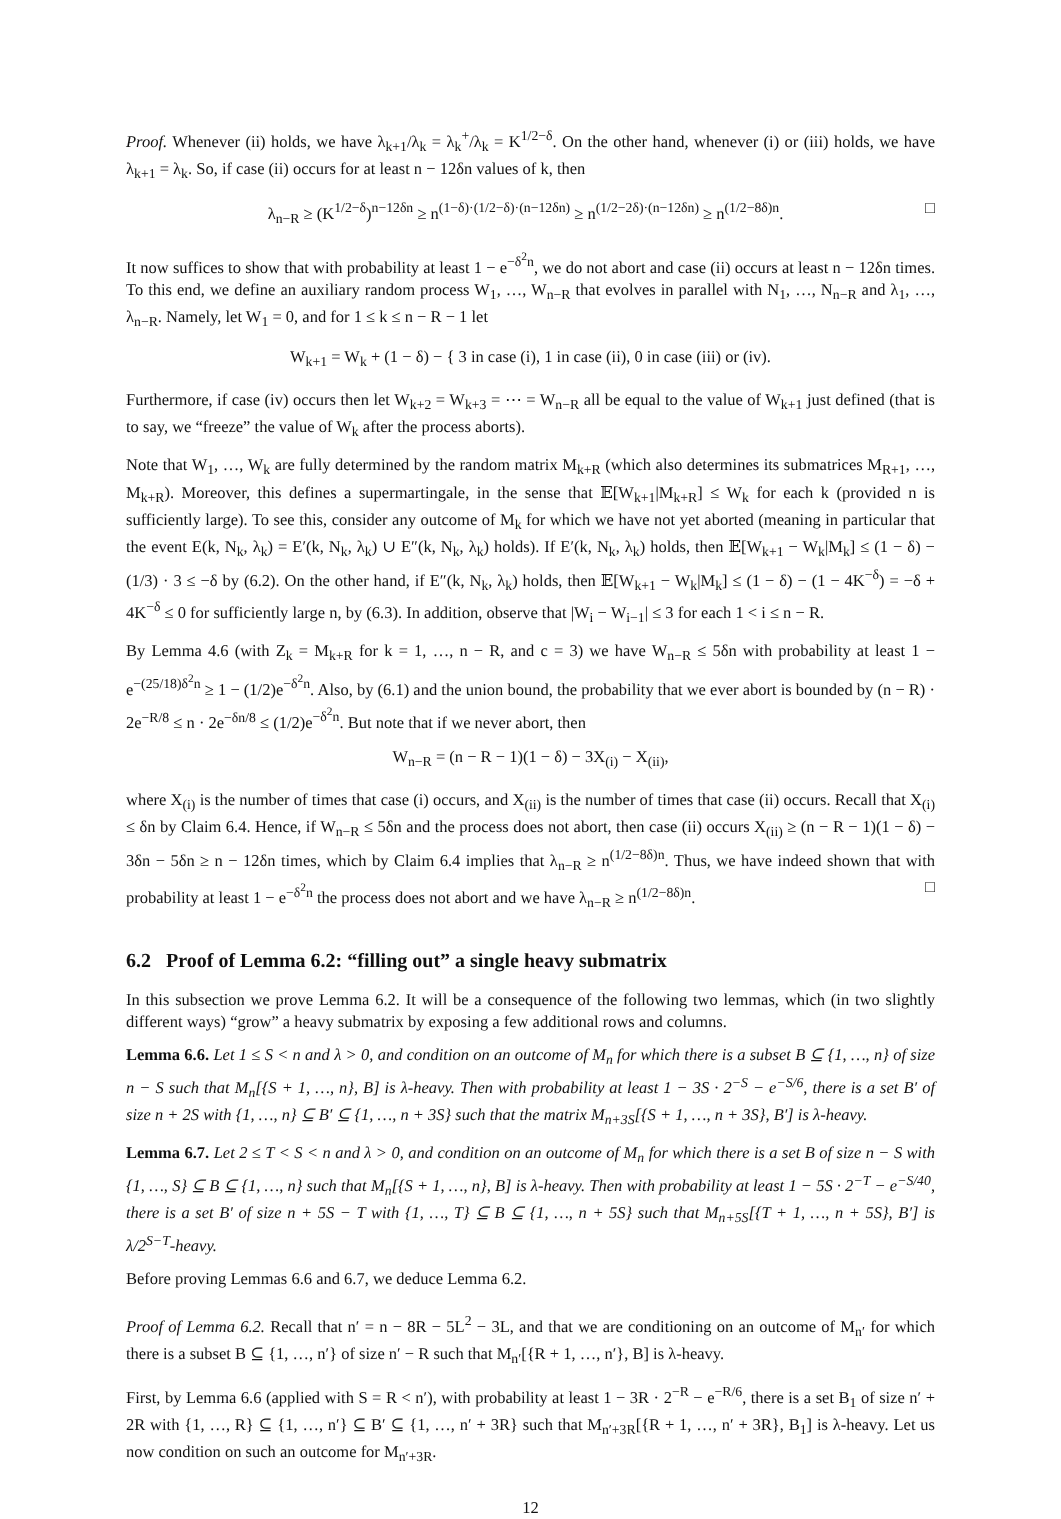Proof. Whenever (ii) holds, we have λ<sub>k+1</sub>/λ<sub>k</sub> = λ<sub>k</sub><sup>+</sup>/λ<sub>k</sub> = K<sup>1/2−δ</sup>. On the other hand, whenever (i) or (iii) holds, we have λ<sub>k+1</sub> = λ<sub>k</sub>. So, if case (ii) occurs for at least n − 12δn values of k, then
λ<sub>n−R</sub> ≥ (K<sup>1/2−δ</sup>)<sup>n−12δn</sup> ≥ n<sup>(1−δ)·(1/2−δ)·(n−12δn)</sup> ≥ n<sup>(1/2−2δ)·(n−12δn)</sup> ≥ n<sup>(1/2−8δ)n</sup>. □
It now suffices to show that with probability at least 1 − e<sup>−δ<sup>2</sup>n</sup>, we do not abort and case (ii) occurs at least n − 12δn times. To this end, we define an auxiliary random process W<sub>1</sub>, …, W<sub>n−R</sub> that evolves in parallel with N<sub>1</sub>, …, N<sub>n−R</sub> and λ<sub>1</sub>, …, λ<sub>n−R</sub>. Namely, let W<sub>1</sub> = 0, and for 1 ≤ k ≤ n − R − 1 let
W<sub>k+1</sub> = W<sub>k</sub> + (1 − δ) − { 3 in case (i), 1 in case (ii), 0 in case (iii) or (iv).
Furthermore, if case (iv) occurs then let W<sub>k+2</sub> = W<sub>k+3</sub> = ⋯ = W<sub>n−R</sub> all be equal to the value of W<sub>k+1</sub> just defined (that is to say, we “freeze” the value of W<sub>k</sub> after the process aborts).
Note that W<sub>1</sub>, …, W<sub>k</sub> are fully determined by the random matrix M<sub>k+R</sub> (which also determines its submatrices M<sub>R+1</sub>, …, M<sub>k+R</sub>). Moreover, this defines a supermartingale, in the sense that 𝔼[W<sub>k+1</sub>|M<sub>k+R</sub>] ≤ W<sub>k</sub> for each k (provided n is sufficiently large). To see this, consider any outcome of M<sub>k</sub> for which we have not yet aborted (meaning in particular that the event E(k, N<sub>k</sub>, λ<sub>k</sub>) = E′(k, N<sub>k</sub>, λ<sub>k</sub>) ∪ E″(k, N<sub>k</sub>, λ<sub>k</sub>) holds). If E′(k, N<sub>k</sub>, λ<sub>k</sub>) holds, then 𝔼[W<sub>k+1</sub> − W<sub>k</sub>|M<sub>k</sub>] ≤ (1 − δ) − (1/3) · 3 ≤ −δ by (6.2). On the other hand, if E″(k, N<sub>k</sub>, λ<sub>k</sub>) holds, then 𝔼[W<sub>k+1</sub> − W<sub>k</sub>|M<sub>k</sub>] ≤ (1 − δ) − (1 − 4K<sup>−δ</sup>) = −δ + 4K<sup>−δ</sup> ≤ 0 for sufficiently large n, by (6.3). In addition, observe that |W<sub>i</sub> − W<sub>i−1</sub>| ≤ 3 for each 1 < i ≤ n − R.
By Lemma 4.6 (with Z<sub>k</sub> = M<sub>k+R</sub> for k = 1, …, n − R, and c = 3) we have W<sub>n−R</sub> ≤ 5δn with probability at least 1 − e<sup>−(25/18)δ<sup>2</sup>n</sup> ≥ 1 − (1/2)e<sup>−δ<sup>2</sup>n</sup>. Also, by (6.1) and the union bound, the probability that we ever abort is bounded by (n − R) · 2e<sup>−R/8</sup> ≤ n · 2e<sup>−δn/8</sup> ≤ (1/2)e<sup>−δ<sup>2</sup>n</sup>. But note that if we never abort, then
W<sub>n−R</sub> = (n − R − 1)(1 − δ) − 3X<sub>(i)</sub> − X<sub>(ii)</sub>,
where X<sub>(i)</sub> is the number of times that case (i) occurs, and X<sub>(ii)</sub> is the number of times that case (ii) occurs. Recall that X<sub>(i)</sub> ≤ δn by Claim 6.4. Hence, if W<sub>n−R</sub> ≤ 5δn and the process does not abort, then case (ii) occurs X<sub>(ii)</sub> ≥ (n − R − 1)(1 − δ) − 3δn − 5δn ≥ n − 12δn times, which by Claim 6.4 implies that λ<sub>n−R</sub> ≥ n<sup>(1/2−8δ)n</sup>. Thus, we have indeed shown that with probability at least 1 − e<sup>−δ<sup>2</sup>n</sup> the process does not abort and we have λ<sub>n−R</sub> ≥ n<sup>(1/2−8δ)n</sup>. □
6.2 Proof of Lemma 6.2: “filling out” a single heavy submatrix
In this subsection we prove Lemma 6.2. It will be a consequence of the following two lemmas, which (in two slightly different ways) “grow” a heavy submatrix by exposing a few additional rows and columns.
Lemma 6.6. Let 1 ≤ S < n and λ > 0, and condition on an outcome of M<sub>n</sub> for which there is a subset B ⊆ {1, …, n} of size n − S such that M<sub>n</sub>[{S + 1, …, n}, B] is λ-heavy. Then with probability at least 1 − 3S · 2<sup>−S</sup> − e<sup>−S/6</sup>, there is a set B′ of size n + 2S with {1, …, n} ⊆ B′ ⊆ {1, …, n + 3S} such that the matrix M<sub>n+3S</sub>[{S + 1, …, n + 3S}, B′] is λ-heavy.
Lemma 6.7. Let 2 ≤ T < S < n and λ > 0, and condition on an outcome of M<sub>n</sub> for which there is a set B of size n − S with {1, …, S} ⊆ B ⊆ {1, …, n} such that M<sub>n</sub>[{S + 1, …, n}, B] is λ-heavy. Then with probability at least 1 − 5S · 2<sup>−T</sup> − e<sup>−S/40</sup>, there is a set B′ of size n + 5S − T with {1, …, T} ⊆ B ⊆ {1, …, n + 5S} such that M<sub>n+5S</sub>[{T + 1, …, n + 5S}, B′] is λ/2<sup>S−T</sup>-heavy.
Before proving Lemmas 6.6 and 6.7, we deduce Lemma 6.2.
Proof of Lemma 6.2. Recall that n′ = n − 8R − 5L<sup>2</sup> − 3L, and that we are conditioning on an outcome of M<sub>n′</sub> for which there is a subset B ⊆ {1, …, n′} of size n′ − R such that M<sub>n′</sub>[{R + 1, …, n′}, B] is λ-heavy.
First, by Lemma 6.6 (applied with S = R < n′), with probability at least 1 − 3R · 2<sup>−R</sup> − e<sup>−R/6</sup>, there is a set B<sub>1</sub> of size n′ + 2R with {1, …, R} ⊆ {1, …, n′} ⊆ B′ ⊆ {1, …, n′ + 3R} such that M<sub>n′+3R</sub>[{R + 1, …, n′ + 3R}, B<sub>1</sub>] is λ-heavy. Let us now condition on such an outcome for M<sub>n′+3R</sub>.
12